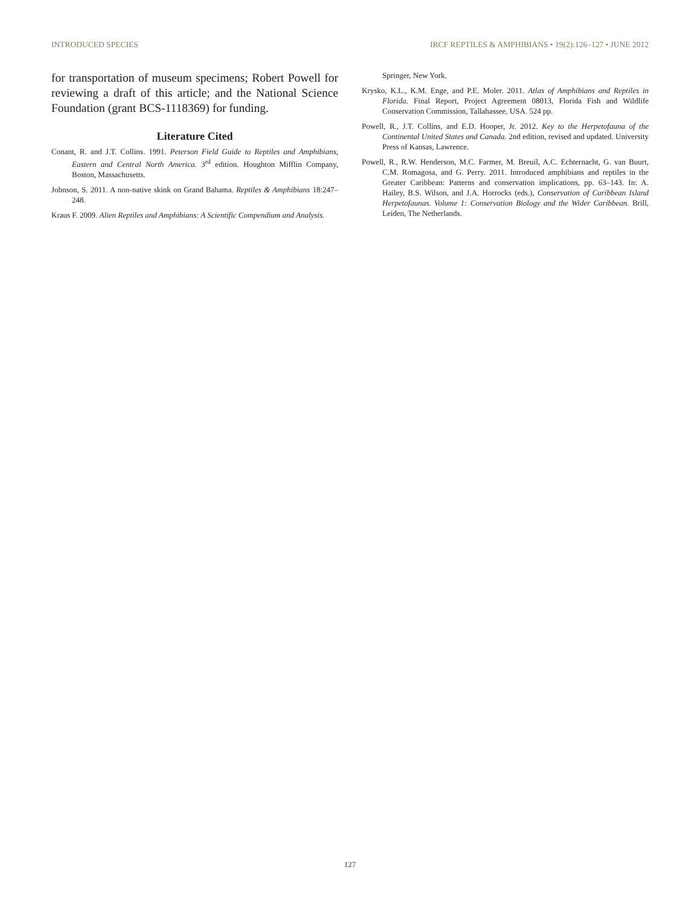INTRODUCED SPECIES IRCF REPTILES & AMPHIBIANS • 19(2):126–127 • JUNE 2012
for transportation of museum specimens; Robert Powell for reviewing a draft of this article; and the National Science Foundation (grant BCS-1118369) for funding.
Literature Cited
Conant, R. and J.T. Collins. 1991. Peterson Field Guide to Reptiles and Amphibians, Eastern and Central North America. 3<sup>rd</sup> edition. Houghton Mifflin Company, Boston, Massachusetts.
Johnson, S. 2011. A non-native skink on Grand Bahama. Reptiles & Amphibians 18:247–248.
Kraus F. 2009. Alien Reptiles and Amphibians: A Scientific Compendium and Analysis.
Springer, New York.
Krysko, K.L., K.M. Enge, and P.E. Moler. 2011. Atlas of Amphibians and Reptiles in Florida. Final Report, Project Agreement 08013, Florida Fish and Wildlife Conservation Commission, Tallahassee, USA. 524 pp.
Powell, R., J.T. Collins, and E.D. Hooper, Jr. 2012. Key to the Herpetofauna of the Continental United States and Canada. 2nd edition, revised and updated. University Press of Kansas, Lawrence.
Powell, R., R.W. Henderson, M.C. Farmer, M. Breuil, A.C. Echternacht, G. van Buurt, C.M. Romagosa, and G. Perry. 2011. Introduced amphibians and reptiles in the Greater Caribbean: Patterns and conservation implications, pp. 63–143. In: A. Hailey, B.S. Wilson, and J.A. Horrocks (eds.), Conservation of Caribbean Island Herpetofaunas. Volume 1: Conservation Biology and the Wider Caribbean. Brill, Leiden, The Netherlands.
127